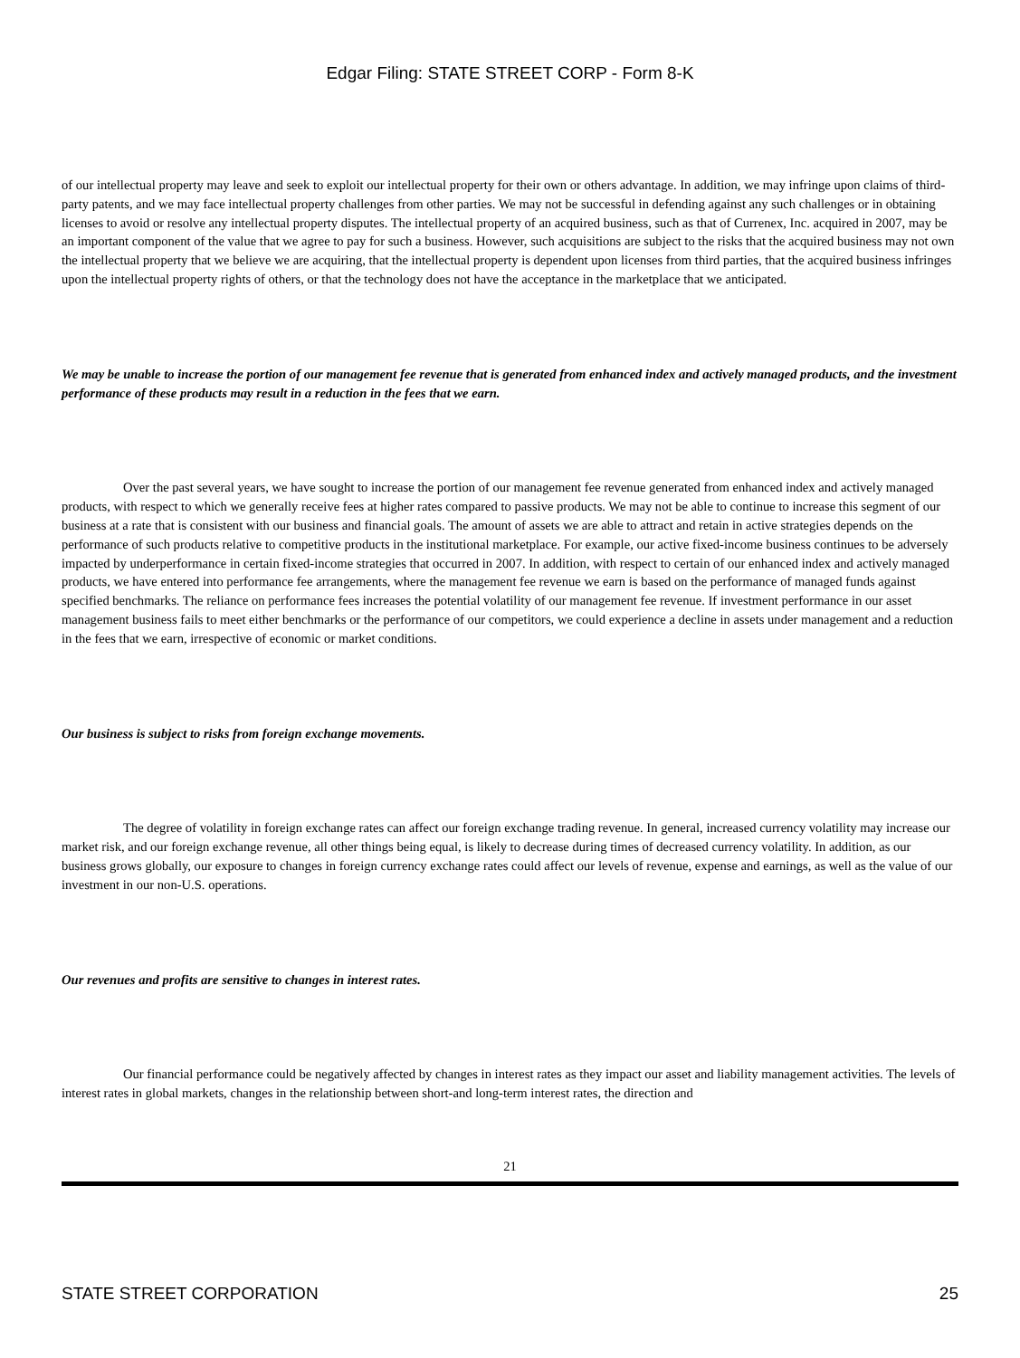Edgar Filing: STATE STREET CORP - Form 8-K
of our intellectual property may leave and seek to exploit our intellectual property for their own or others advantage. In addition, we may infringe upon claims of third-party patents, and we may face intellectual property challenges from other parties. We may not be successful in defending against any such challenges or in obtaining licenses to avoid or resolve any intellectual property disputes. The intellectual property of an acquired business, such as that of Currenex, Inc. acquired in 2007, may be an important component of the value that we agree to pay for such a business. However, such acquisitions are subject to the risks that the acquired business may not own the intellectual property that we believe we are acquiring, that the intellectual property is dependent upon licenses from third parties, that the acquired business infringes upon the intellectual property rights of others, or that the technology does not have the acceptance in the marketplace that we anticipated.
We may be unable to increase the portion of our management fee revenue that is generated from enhanced index and actively managed products, and the investment performance of these products may result in a reduction in the fees that we earn.
Over the past several years, we have sought to increase the portion of our management fee revenue generated from enhanced index and actively managed products, with respect to which we generally receive fees at higher rates compared to passive products. We may not be able to continue to increase this segment of our business at a rate that is consistent with our business and financial goals. The amount of assets we are able to attract and retain in active strategies depends on the performance of such products relative to competitive products in the institutional marketplace. For example, our active fixed-income business continues to be adversely impacted by underperformance in certain fixed-income strategies that occurred in 2007. In addition, with respect to certain of our enhanced index and actively managed products, we have entered into performance fee arrangements, where the management fee revenue we earn is based on the performance of managed funds against specified benchmarks. The reliance on performance fees increases the potential volatility of our management fee revenue. If investment performance in our asset management business fails to meet either benchmarks or the performance of our competitors, we could experience a decline in assets under management and a reduction in the fees that we earn, irrespective of economic or market conditions.
Our business is subject to risks from foreign exchange movements.
The degree of volatility in foreign exchange rates can affect our foreign exchange trading revenue. In general, increased currency volatility may increase our market risk, and our foreign exchange revenue, all other things being equal, is likely to decrease during times of decreased currency volatility. In addition, as our business grows globally, our exposure to changes in foreign currency exchange rates could affect our levels of revenue, expense and earnings, as well as the value of our investment in our non-U.S. operations.
Our revenues and profits are sensitive to changes in interest rates.
Our financial performance could be negatively affected by changes in interest rates as they impact our asset and liability management activities. The levels of interest rates in global markets, changes in the relationship between short-and long-term interest rates, the direction and
21
STATE STREET CORPORATION 25